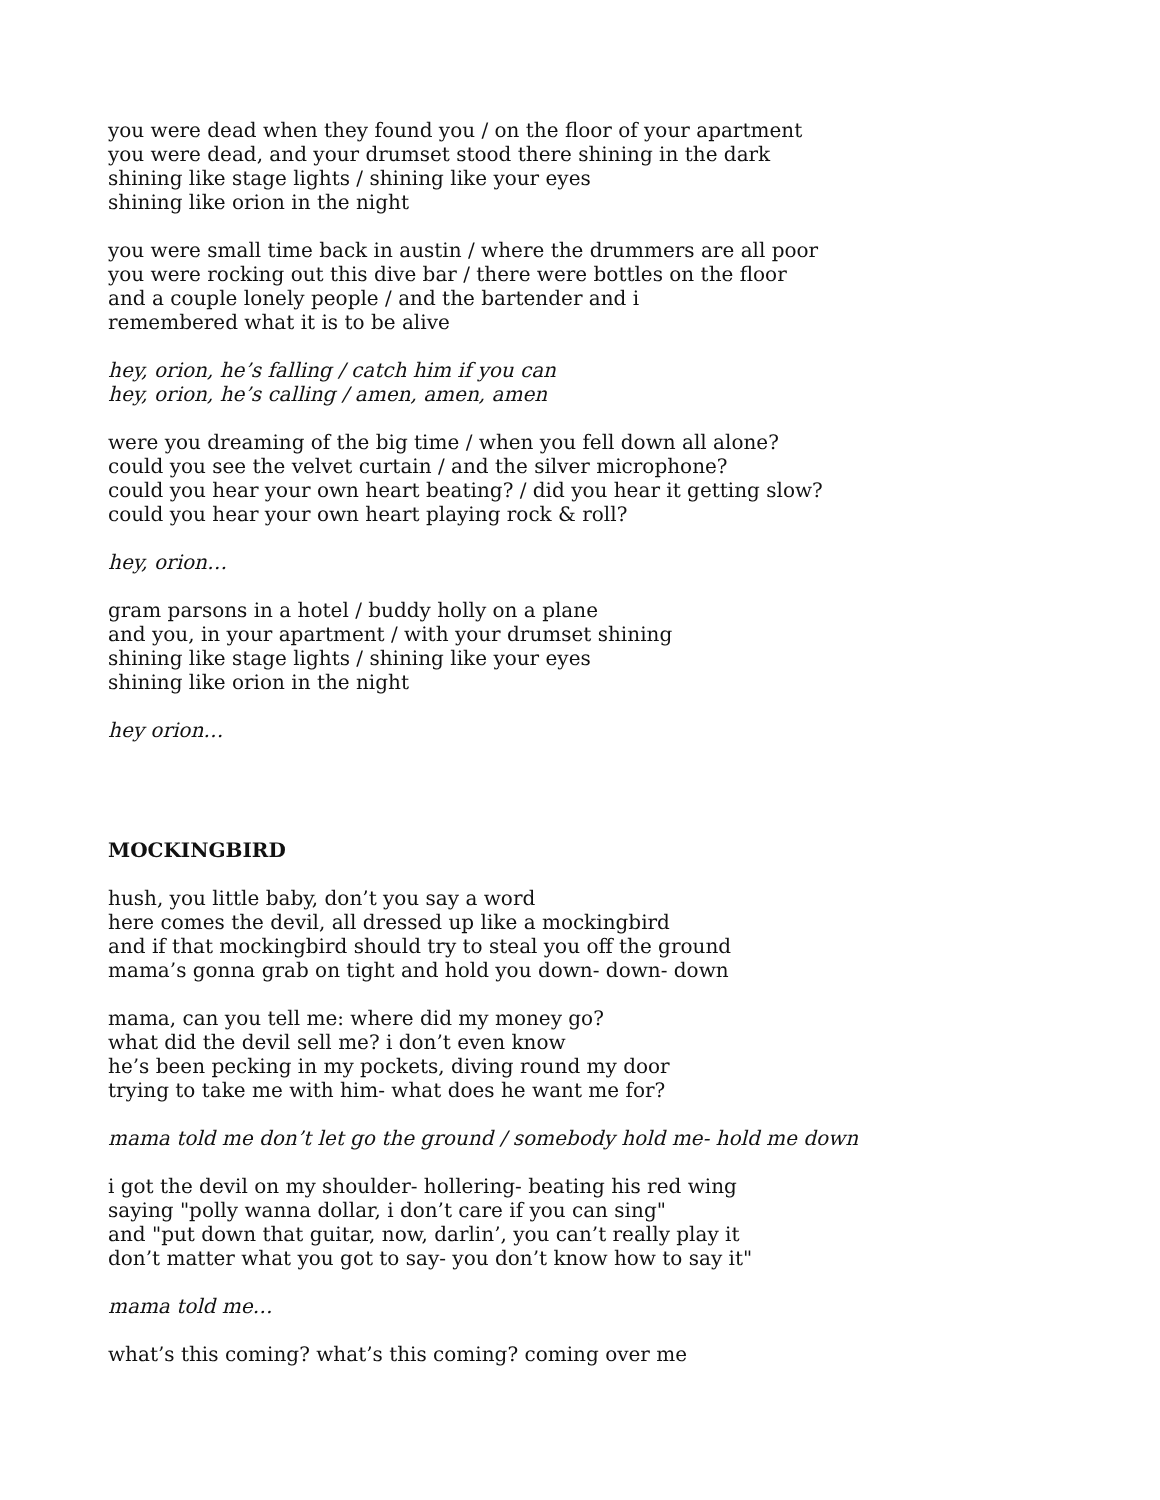you were dead when they found you / on the floor of your apartment
you were dead, and your drumset stood there shining in the dark
shining like stage lights / shining like your eyes
shining like orion in the night
you were small time back in austin / where the drummers are all poor
you were rocking out this dive bar / there were bottles on the floor
and a couple lonely people / and the bartender and i
remembered what it is to be alive
hey, orion, he’s falling / catch him if you can
hey, orion, he’s calling / amen, amen, amen
were you dreaming of the big time / when you fell down all alone?
could you see the velvet curtain / and the silver microphone?
could you hear your own heart beating? / did you hear it getting slow?
could you hear your own heart playing rock & roll?
hey, orion…
gram parsons in a hotel / buddy holly on a plane
and you, in your apartment / with your drumset shining
shining like stage lights / shining like your eyes
shining like orion in the night
hey orion…
MOCKINGBIRD
hush, you little baby, don’t you say a word
here comes the devil, all dressed up like a mockingbird
and if that mockingbird should try to steal you off the ground
mama’s gonna grab on tight and hold you down- down- down
mama, can you tell me: where did my money go?
what did the devil sell me? i don’t even know
he’s been pecking in my pockets, diving round my door
trying to take me with him- what does he want me for?
mama told me don’t let go the ground / somebody hold me- hold me down
i got the devil on my shoulder- hollering- beating his red wing
saying "polly wanna dollar, i don’t care if you can sing"
and "put down that guitar, now, darlin’, you can’t really play it
don’t matter what you got to say- you don’t know how to say it"
mama told me…
what’s this coming? what’s this coming? coming over me